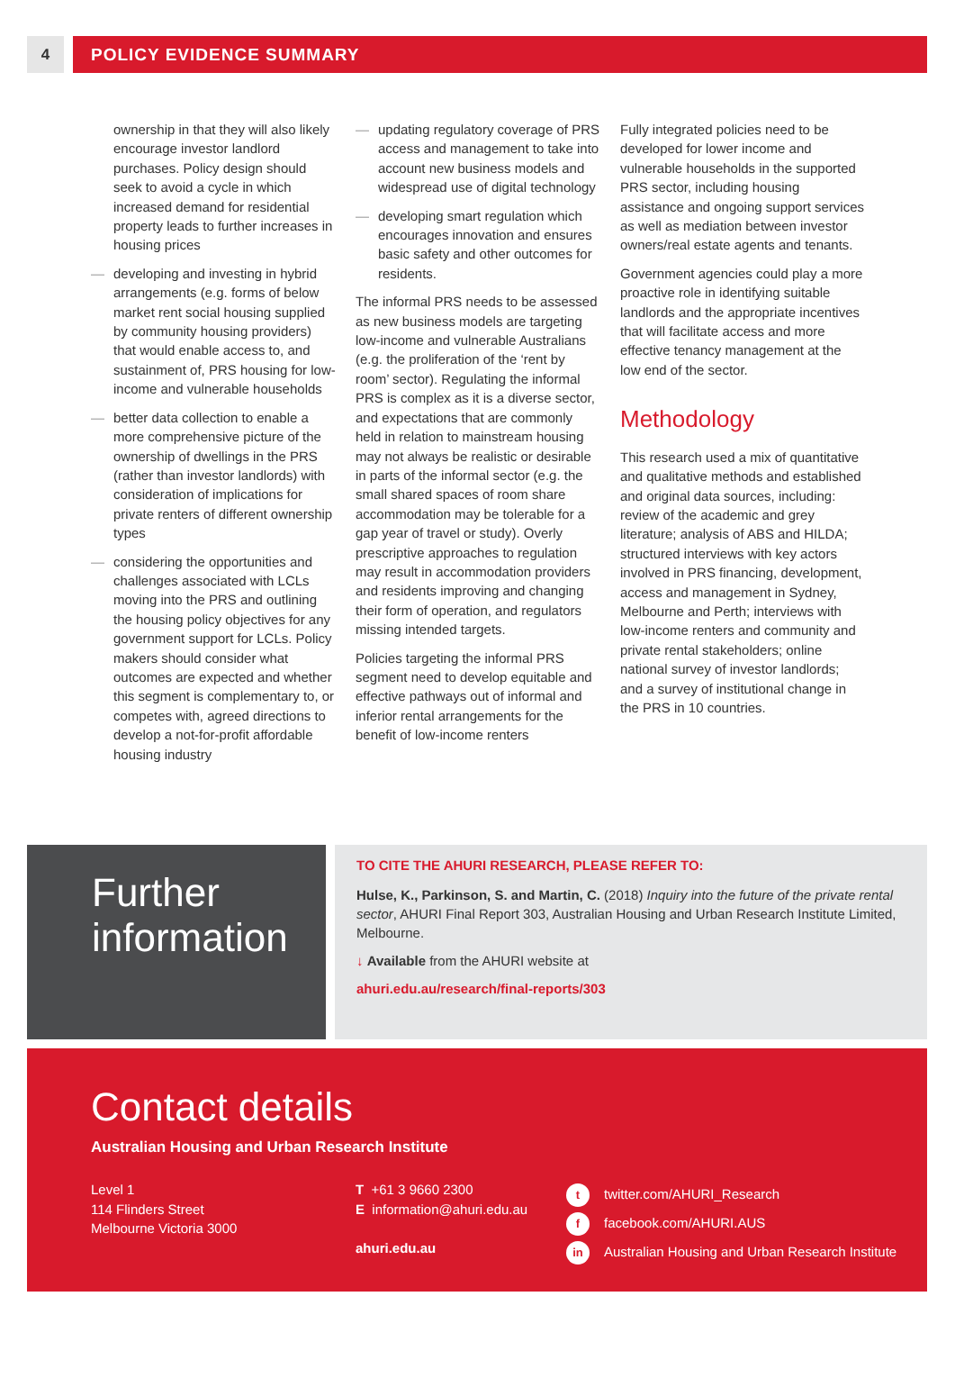4 POLICY EVIDENCE SUMMARY
ownership in that they will also likely encourage investor landlord purchases. Policy design should seek to avoid a cycle in which increased demand for residential property leads to further increases in housing prices
— developing and investing in hybrid arrangements (e.g. forms of below market rent social housing supplied by community housing providers) that would enable access to, and sustainment of, PRS housing for low-income and vulnerable households
— better data collection to enable a more comprehensive picture of the ownership of dwellings in the PRS (rather than investor landlords) with consideration of implications for private renters of different ownership types
— considering the opportunities and challenges associated with LCLs moving into the PRS and outlining the housing policy objectives for any government support for LCLs. Policy makers should consider what outcomes are expected and whether this segment is complementary to, or competes with, agreed directions to develop a not-for-profit affordable housing industry
— updating regulatory coverage of PRS access and management to take into account new business models and widespread use of digital technology
— developing smart regulation which encourages innovation and ensures basic safety and other outcomes for residents.
The informal PRS needs to be assessed as new business models are targeting low-income and vulnerable Australians (e.g. the proliferation of the ‘rent by room’ sector). Regulating the informal PRS is complex as it is a diverse sector, and expectations that are commonly held in relation to mainstream housing may not always be realistic or desirable in parts of the informal sector (e.g. the small shared spaces of room share accommodation may be tolerable for a gap year of travel or study). Overly prescriptive approaches to regulation may result in accommodation providers and residents improving and changing their form of operation, and regulators missing intended targets.
Policies targeting the informal PRS segment need to develop equitable and effective pathways out of informal and inferior rental arrangements for the benefit of low-income renters
Fully integrated policies need to be developed for lower income and vulnerable households in the supported PRS sector, including housing assistance and ongoing support services as well as mediation between investor owners/real estate agents and tenants.
Government agencies could play a more proactive role in identifying suitable landlords and the appropriate incentives that will facilitate access and more effective tenancy management at the low end of the sector.
Methodology
This research used a mix of quantitative and qualitative methods and established and original data sources, including: review of the academic and grey literature; analysis of ABS and HILDA; structured interviews with key actors involved in PRS financing, development, access and management in Sydney, Melbourne and Perth; interviews with low-income renters and community and private rental stakeholders; online national survey of investor landlords; and a survey of institutional change in the PRS in 10 countries.
Further
information
TO CITE THE AHURI RESEARCH, PLEASE REFER TO:
Hulse, K., Parkinson, S. and Martin, C. (2018) Inquiry into the future of the private rental sector, AHURI Final Report 303, Australian Housing and Urban Research Institute Limited, Melbourne.
↓ Available from the AHURI website at
ahuri.edu.au/research/final-reports/303
Contact details
Australian Housing and Urban Research Institute
Level 1
114 Flinders Street
Melbourne Victoria 3000
T +61 3 9660 2300
E information@ahuri.edu.au
ahuri.edu.au
ttwitter.com/AHURI_Research
ffacebook.com/AHURI.AUS
in Australian Housing and Urban Research Institute